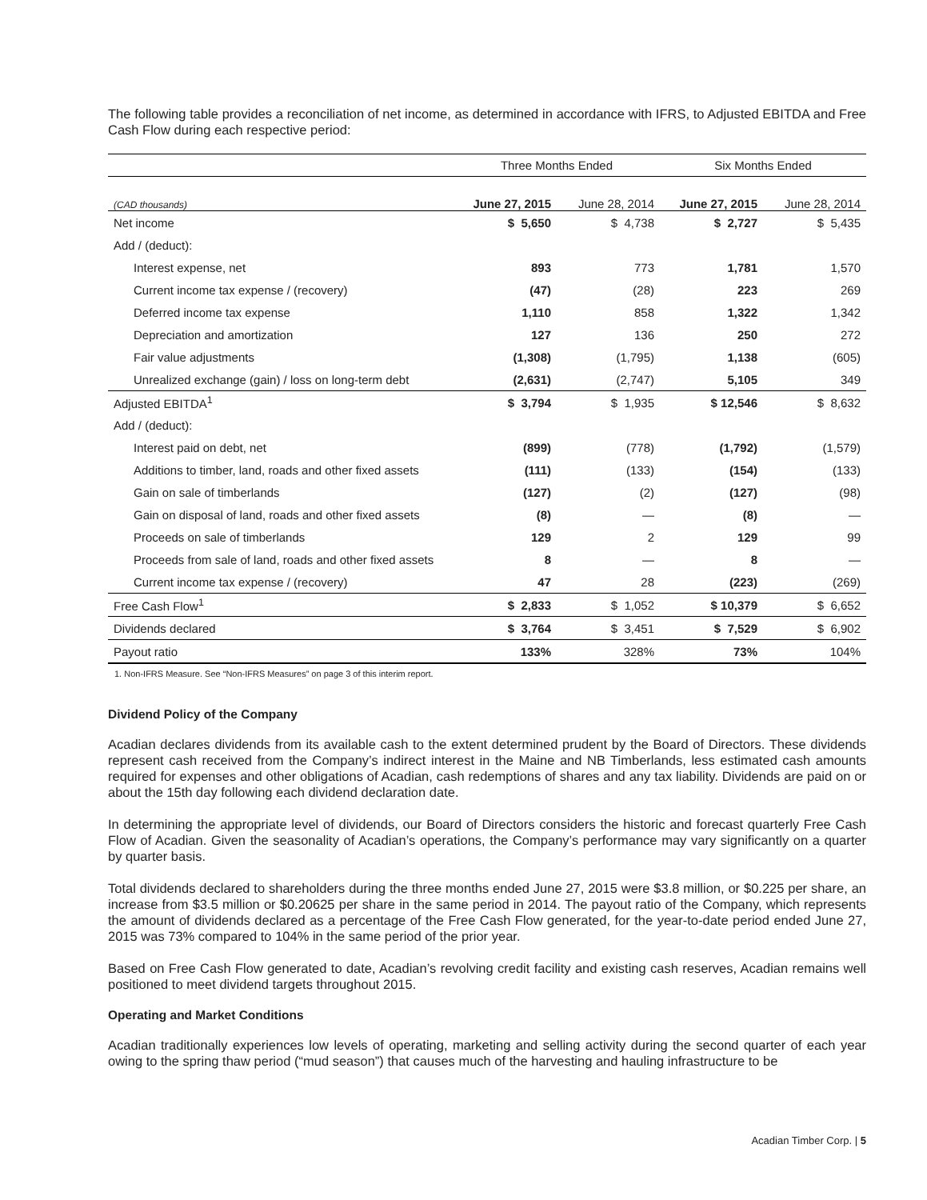The following table provides a reconciliation of net income, as determined in accordance with IFRS, to Adjusted EBITDA and Free Cash Flow during each respective period:
| | Three Months Ended | | Six Months Ended | |
| --- | --- | --- | --- | --- |
| (CAD thousands) | June 27, 2015 | June 28, 2014 | June 27, 2015 | June 28, 2014 |
| Net income | $ 5,650 | $ 4,738 | $ 2,727 | $ 5,435 |
| Add / (deduct): | | | | |
| Interest expense, net | 893 | 773 | 1,781 | 1,570 |
| Current income tax expense / (recovery) | (47) | (28) | 223 | 269 |
| Deferred income tax expense | 1,110 | 858 | 1,322 | 1,342 |
| Depreciation and amortization | 127 | 136 | 250 | 272 |
| Fair value adjustments | (1,308) | (1,795) | 1,138 | (605) |
| Unrealized exchange (gain) / loss on long-term debt | (2,631) | (2,747) | 5,105 | 349 |
| Adjusted EBITDA<sup>1</sup> | $ 3,794 | $ 1,935 | $ 12,546 | $ 8,632 |
| Add / (deduct): | | | | |
| Interest paid on debt, net | (899) | (778) | (1,792) | (1,579) |
| Additions to timber, land, roads and other fixed assets | (111) | (133) | (154) | (133) |
| Gain on sale of timberlands | (127) | (2) | (127) | (98) |
| Gain on disposal of land, roads and other fixed assets | (8) | — | (8) | — |
| Proceeds on sale of timberlands | 129 | 2 | 129 | 99 |
| Proceeds from sale of land, roads and other fixed assets | 8 | — | 8 | — |
| Current income tax expense / (recovery) | 47 | 28 | (223) | (269) |
| Free Cash Flow<sup>1</sup> | $ 2,833 | $ 1,052 | $ 10,379 | $ 6,652 |
| Dividends declared | $ 3,764 | $ 3,451 | $ 7,529 | $ 6,902 |
| Payout ratio | 133% | 328% | 73% | 104% |
1. Non-IFRS Measure. See “Non-IFRS Measures” on page 3 of this interim report.
Dividend Policy of the Company
Acadian declares dividends from its available cash to the extent determined prudent by the Board of Directors. These dividends represent cash received from the Company’s indirect interest in the Maine and NB Timberlands, less estimated cash amounts required for expenses and other obligations of Acadian, cash redemptions of shares and any tax liability. Dividends are paid on or about the 15th day following each dividend declaration date.
In determining the appropriate level of dividends, our Board of Directors considers the historic and forecast quarterly Free Cash Flow of Acadian. Given the seasonality of Acadian’s operations, the Company’s performance may vary significantly on a quarter by quarter basis.
Total dividends declared to shareholders during the three months ended June 27, 2015 were $3.8 million, or $0.225 per share, an increase from $3.5 million or $0.20625 per share in the same period in 2014. The payout ratio of the Company, which represents the amount of dividends declared as a percentage of the Free Cash Flow generated, for the year-to-date period ended June 27, 2015 was 73% compared to 104% in the same period of the prior year.
Based on Free Cash Flow generated to date, Acadian’s revolving credit facility and existing cash reserves, Acadian remains well positioned to meet dividend targets throughout 2015.
Operating and Market Conditions
Acadian traditionally experiences low levels of operating, marketing and selling activity during the second quarter of each year owing to the spring thaw period (“mud season”) that causes much of the harvesting and hauling infrastructure to be
Acadian Timber Corp. | 5